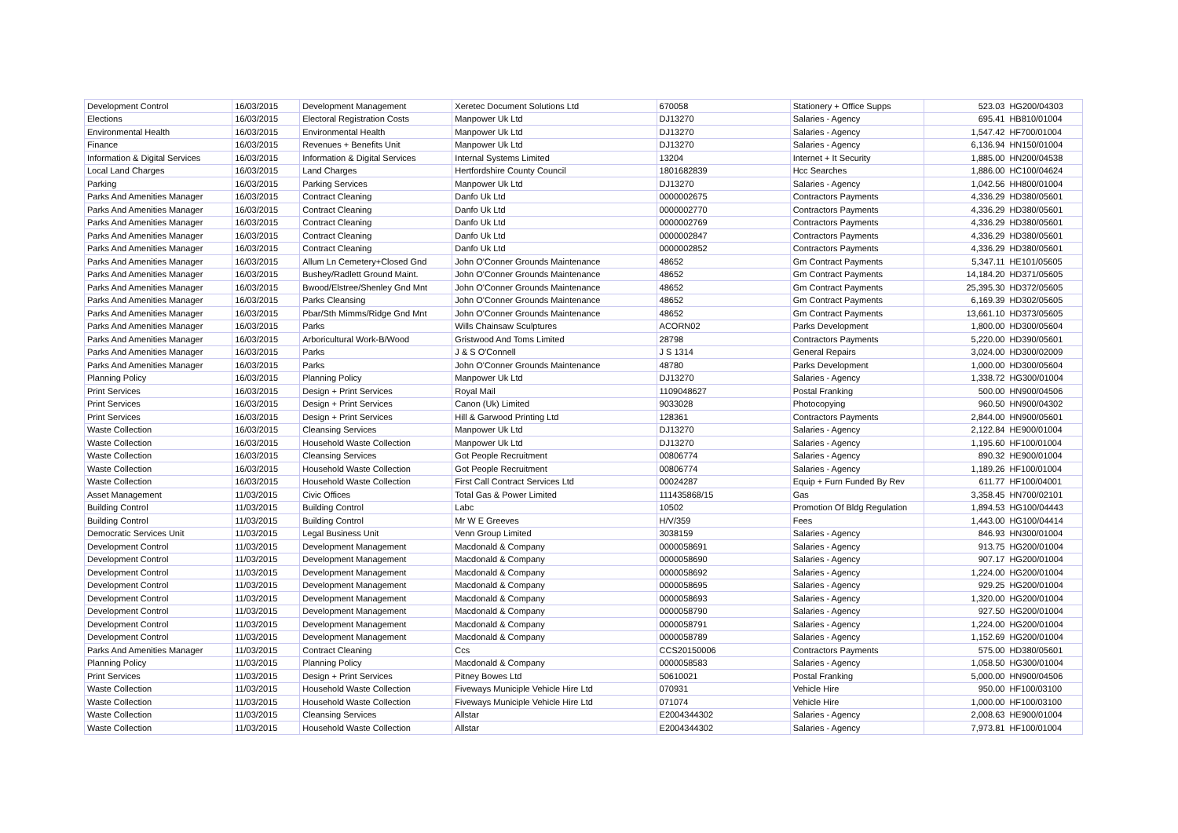| Development Control | 16/03/2015 | Development Management | Xeretec Document Solutions Ltd | 670058 | Stationery + Office Supps | 523.03 | HG200/04303 |
| Elections | 16/03/2015 | Electoral Registration Costs | Manpower Uk Ltd | DJ13270 | Salaries - Agency | 695.41 | HB810/01004 |
| Environmental Health | 16/03/2015 | Environmental Health | Manpower Uk Ltd | DJ13270 | Salaries - Agency | 1,547.42 | HF700/01004 |
| Finance | 16/03/2015 | Revenues + Benefits Unit | Manpower Uk Ltd | DJ13270 | Salaries - Agency | 6,136.94 | HN150/01004 |
| Information & Digital Services | 16/03/2015 | Information & Digital Services | Internal Systems Limited | 13204 | Internet + It Security | 1,885.00 | HN200/04538 |
| Local Land Charges | 16/03/2015 | Land Charges | Hertfordshire County Council | 1801682839 | Hcc Searches | 1,886.00 | HC100/04624 |
| Parking | 16/03/2015 | Parking Services | Manpower Uk Ltd | DJ13270 | Salaries - Agency | 1,042.56 | HH800/01004 |
| Parks And Amenities Manager | 16/03/2015 | Contract Cleaning | Danfo Uk Ltd | 0000002675 | Contractors Payments | 4,336.29 | HD380/05601 |
| Parks And Amenities Manager | 16/03/2015 | Contract Cleaning | Danfo Uk Ltd | 0000002770 | Contractors Payments | 4,336.29 | HD380/05601 |
| Parks And Amenities Manager | 16/03/2015 | Contract Cleaning | Danfo Uk Ltd | 0000002769 | Contractors Payments | 4,336.29 | HD380/05601 |
| Parks And Amenities Manager | 16/03/2015 | Contract Cleaning | Danfo Uk Ltd | 0000002847 | Contractors Payments | 4,336.29 | HD380/05601 |
| Parks And Amenities Manager | 16/03/2015 | Contract Cleaning | Danfo Uk Ltd | 0000002852 | Contractors Payments | 4,336.29 | HD380/05601 |
| Parks And Amenities Manager | 16/03/2015 | Allum Ln Cemetery+Closed Gnd | John O'Conner Grounds Maintenance | 48652 | Gm Contract Payments | 5,347.11 | HE101/05605 |
| Parks And Amenities Manager | 16/03/2015 | Bushey/Radlett Ground Maint. | John O'Conner Grounds Maintenance | 48652 | Gm Contract Payments | 14,184.20 | HD371/05605 |
| Parks And Amenities Manager | 16/03/2015 | Bwood/Elstree/Shenley Gnd Mnt | John O'Conner Grounds Maintenance | 48652 | Gm Contract Payments | 25,395.30 | HD372/05605 |
| Parks And Amenities Manager | 16/03/2015 | Parks Cleansing | John O'Conner Grounds Maintenance | 48652 | Gm Contract Payments | 6,169.39 | HD302/05605 |
| Parks And Amenities Manager | 16/03/2015 | Pbar/Sth Mimms/Ridge Gnd Mnt | John O'Conner Grounds Maintenance | 48652 | Gm Contract Payments | 13,661.10 | HD373/05605 |
| Parks And Amenities Manager | 16/03/2015 | Parks | Wills Chainsaw Sculptures | ACORN02 | Parks Development | 1,800.00 | HD300/05604 |
| Parks And Amenities Manager | 16/03/2015 | Arboricultural Work-B/Wood | Gristwood And Toms Limited | 28798 | Contractors Payments | 5,220.00 | HD390/05601 |
| Parks And Amenities Manager | 16/03/2015 | Parks | J & S O'Connell | J S 1314 | General Repairs | 3,024.00 | HD300/02009 |
| Parks And Amenities Manager | 16/03/2015 | Parks | John O'Conner Grounds Maintenance | 48780 | Parks Development | 1,000.00 | HD300/05604 |
| Planning Policy | 16/03/2015 | Planning Policy | Manpower Uk Ltd | DJ13270 | Salaries - Agency | 1,338.72 | HG300/01004 |
| Print Services | 16/03/2015 | Design + Print Services | Royal Mail | 1109048627 | Postal Franking | 500.00 | HN900/04506 |
| Print Services | 16/03/2015 | Design + Print Services | Canon (Uk) Limited | 9033028 | Photocopying | 960.50 | HN900/04302 |
| Print Services | 16/03/2015 | Design + Print Services | Hill & Garwood Printing Ltd | 128361 | Contractors Payments | 2,844.00 | HN900/05601 |
| Waste Collection | 16/03/2015 | Cleansing Services | Manpower Uk Ltd | DJ13270 | Salaries - Agency | 2,122.84 | HE900/01004 |
| Waste Collection | 16/03/2015 | Household Waste Collection | Manpower Uk Ltd | DJ13270 | Salaries - Agency | 1,195.60 | HF100/01004 |
| Waste Collection | 16/03/2015 | Cleansing Services | Got People Recruitment | 00806774 | Salaries - Agency | 890.32 | HE900/01004 |
| Waste Collection | 16/03/2015 | Household Waste Collection | Got People Recruitment | 00806774 | Salaries - Agency | 1,189.26 | HF100/01004 |
| Waste Collection | 16/03/2015 | Household Waste Collection | First Call Contract Services Ltd | 00024287 | Equip + Furn Funded By Rev | 611.77 | HF100/04001 |
| Asset Management | 11/03/2015 | Civic Offices | Total Gas & Power Limited | 111435868/15 | Gas | 3,358.45 | HN700/02101 |
| Building Control | 11/03/2015 | Building Control | Labc | 10502 | Promotion Of Bldg Regulation | 1,894.53 | HG100/04443 |
| Building Control | 11/03/2015 | Building Control | Mr W E Greeves | H/V/359 | Fees | 1,443.00 | HG100/04414 |
| Democratic Services Unit | 11/03/2015 | Legal Business Unit | Venn Group Limited | 3038159 | Salaries - Agency | 846.93 | HN300/01004 |
| Development Control | 11/03/2015 | Development Management | Macdonald & Company | 0000058691 | Salaries - Agency | 913.75 | HG200/01004 |
| Development Control | 11/03/2015 | Development Management | Macdonald & Company | 0000058690 | Salaries - Agency | 907.17 | HG200/01004 |
| Development Control | 11/03/2015 | Development Management | Macdonald & Company | 0000058692 | Salaries - Agency | 1,224.00 | HG200/01004 |
| Development Control | 11/03/2015 | Development Management | Macdonald & Company | 0000058695 | Salaries - Agency | 929.25 | HG200/01004 |
| Development Control | 11/03/2015 | Development Management | Macdonald & Company | 0000058693 | Salaries - Agency | 1,320.00 | HG200/01004 |
| Development Control | 11/03/2015 | Development Management | Macdonald & Company | 0000058790 | Salaries - Agency | 927.50 | HG200/01004 |
| Development Control | 11/03/2015 | Development Management | Macdonald & Company | 0000058791 | Salaries - Agency | 1,224.00 | HG200/01004 |
| Development Control | 11/03/2015 | Development Management | Macdonald & Company | 0000058789 | Salaries - Agency | 1,152.69 | HG200/01004 |
| Parks And Amenities Manager | 11/03/2015 | Contract Cleaning | Ccs | CCS20150006 | Contractors Payments | 575.00 | HD380/05601 |
| Planning Policy | 11/03/2015 | Planning Policy | Macdonald & Company | 0000058583 | Salaries - Agency | 1,058.50 | HG300/01004 |
| Print Services | 11/03/2015 | Design + Print Services | Pitney Bowes Ltd | 50610021 | Postal Franking | 5,000.00 | HN900/04506 |
| Waste Collection | 11/03/2015 | Household Waste Collection | Fiveways Municiple Vehicle Hire Ltd | 070931 | Vehicle Hire | 950.00 | HF100/03100 |
| Waste Collection | 11/03/2015 | Household Waste Collection | Fiveways Municiple Vehicle Hire Ltd | 071074 | Vehicle Hire | 1,000.00 | HF100/03100 |
| Waste Collection | 11/03/2015 | Cleansing Services | Allstar | E2004344302 | Salaries - Agency | 2,008.63 | HE900/01004 |
| Waste Collection | 11/03/2015 | Household Waste Collection | Allstar | E2004344302 | Salaries - Agency | 7,973.81 | HF100/01004 |